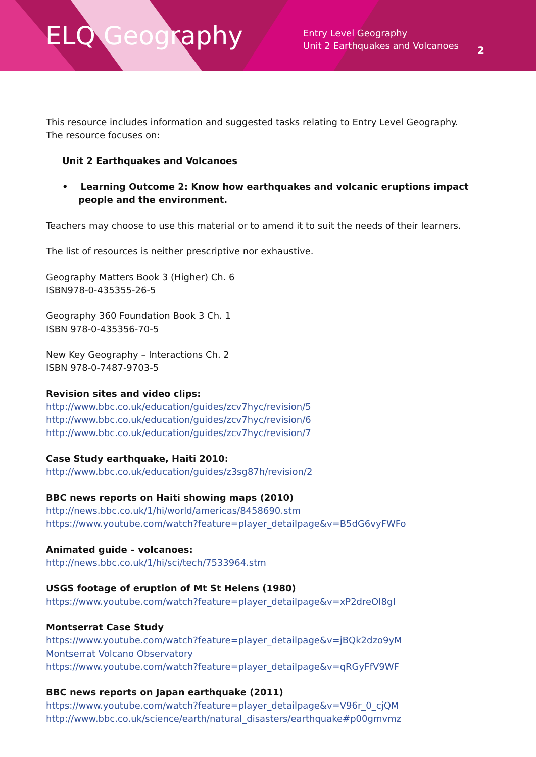ELQ Geography
Entry Level Geography
Unit 2 Earthquakes and Volcanoes
2
This resource includes information and suggested tasks relating to Entry Level Geography.
The resource focuses on:
Unit 2 Earthquakes and Volcanoes
• Learning Outcome 2: Know how earthquakes and volcanic eruptions impact people and the environment.
Teachers may choose to use this material or to amend it to suit the needs of their learners.
The list of resources is neither prescriptive nor exhaustive.
Geography Matters Book 3 (Higher) Ch. 6
ISBN978-0-435355-26-5
Geography 360 Foundation Book 3 Ch. 1
ISBN 978-0-435356-70-5
New Key Geography – Interactions Ch. 2
ISBN 978-0-7487-9703-5
Revision sites and video clips:
http://www.bbc.co.uk/education/guides/zcv7hyc/revision/5
http://www.bbc.co.uk/education/guides/zcv7hyc/revision/6
http://www.bbc.co.uk/education/guides/zcv7hyc/revision/7
Case Study earthquake, Haiti 2010:
http://www.bbc.co.uk/education/guides/z3sg87h/revision/2
BBC news reports on Haiti showing maps (2010)
http://news.bbc.co.uk/1/hi/world/americas/8458690.stm
https://www.youtube.com/watch?feature=player_detailpage&v=B5dG6vyFWFo
Animated guide – volcanoes:
http://news.bbc.co.uk/1/hi/sci/tech/7533964.stm
USGS footage of eruption of Mt St Helens (1980)
https://www.youtube.com/watch?feature=player_detailpage&v=xP2dreOI8gI
Montserrat Case Study
https://www.youtube.com/watch?feature=player_detailpage&v=jBQk2dzo9yM
Montserrat Volcano Observatory
https://www.youtube.com/watch?feature=player_detailpage&v=qRGyFfV9WF
BBC news reports on Japan earthquake (2011)
https://www.youtube.com/watch?feature=player_detailpage&v=V96r_0_cjQM
http://www.bbc.co.uk/science/earth/natural_disasters/earthquake#p00gmvmz